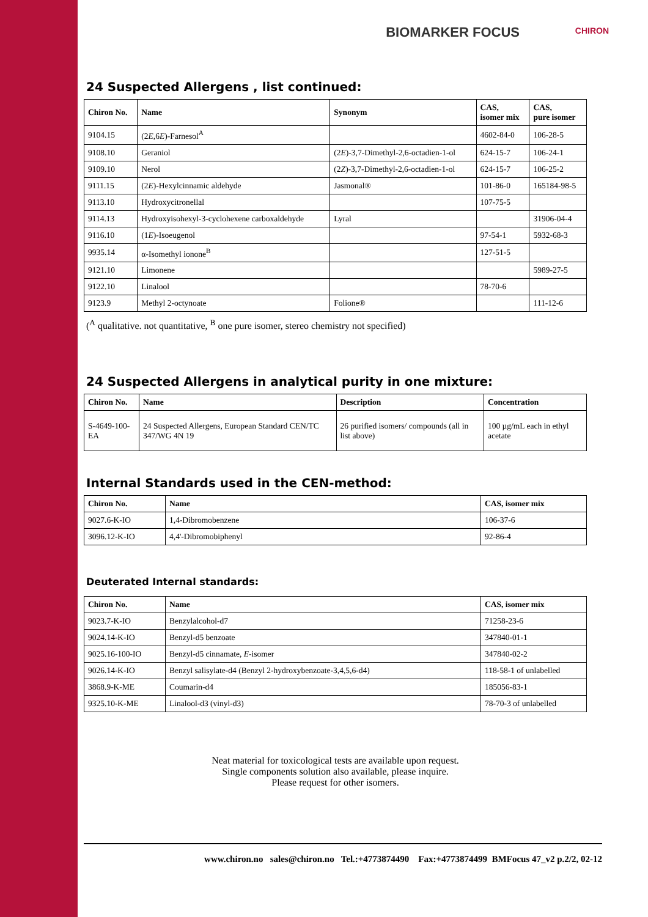CHIRON
BIOMARKER FOCUS
24 Suspected Allergens , list continued:
| Chiron No. | Name | Synonym | CAS, isomer mix | CAS, pure isomer |
| --- | --- | --- | --- | --- |
| 9104.15 | (2 E ,6 E )-Farnesol<sup>A</sup> | | 4602-84-0 | 106-28-5 |
| 9108.10 | Geraniol | (2 E )-3,7-Dimethyl-2,6-octadien-1-ol | 624-15-7 | 106-24-1 |
| 9109.10 | Nerol | (2 Z )-3,7-Dimethyl-2,6-octadien-1-ol | 624-15-7 | 106-25-2 |
| 9111.15 | (2 E )-Hexylcinnamic aldehyde | Jasmonal® | 101-86-0 | 165184-98-5 |
| 9113.10 | Hydroxycitronellal | | 107-75-5 | |
| 9114.13 | Hydroxyisohexyl-3-cyclohexene carboxaldehyde | Lyral | | 31906-04-4 |
| 9116.10 | (1 E )-Isoeugenol | | 97-54-1 | 5932-68-3 |
| 9935.14 | α-Isomethyl ionone<sup>B</sup> | | 127-51-5 | |
| 9121.10 | Limonene | | | 5989-27-5 |
| 9122.10 | Linalool | | 78-70-6 | |
| 9123.9 | Methyl 2-octynoate | Folione® | | 111-12-6 |
(<sup>A</sup> qualitative. not quantitative, <sup>B</sup> one pure isomer, stereo chemistry not specified)
24 Suspected Allergens in analytical purity in one mixture:
| Chiron No. | Name | Description | Concentration |
| --- | --- | --- | --- |
| S-4649-100-EA | 24 Suspected Allergens, European Standard CEN/TC 347/WG 4N 19 | 26 purified isomers/ compounds (all in list above) | 100 µg/mL each in ethyl acetate |
Internal Standards used in the CEN-method:
| Chiron No. | Name | CAS, isomer mix |
| --- | --- | --- |
| 9027.6-K-IO | 1,4-Dibromobenzene | 106-37-6 |
| 3096.12-K-IO | 4,4'-Dibromobiphenyl | 92-86-4 |
Deuterated Internal standards:
| Chiron No. | Name | CAS, isomer mix |
| --- | --- | --- |
| 9023.7-K-IO | Benzylalcohol-d7 | 71258-23-6 |
| 9024.14-K-IO | Benzyl-d5 benzoate | 347840-01-1 |
| 9025.16-100-IO | Benzyl-d5 cinnamate, E -isomer | 347840-02-2 |
| 9026.14-K-IO | Benzyl salisylate-d4 (Benzyl 2-hydroxybenzoate-3,4,5,6-d4) | 118-58-1 of unlabelled |
| 3868.9-K-ME | Coumarin-d4 | 185056-83-1 |
| 9325.10-K-ME | Linalool-d3 (vinyl-d3) | 78-70-3 of unlabelled |
Neat material for toxicological tests are available upon request.
Single components solution also available, please inquire.
Please request for other isomers.
www.chiron.no sales@chiron.no Tel.:+4773874490 Fax:+4773874499 BMFocus 47_v2 p.2/2, 02-12